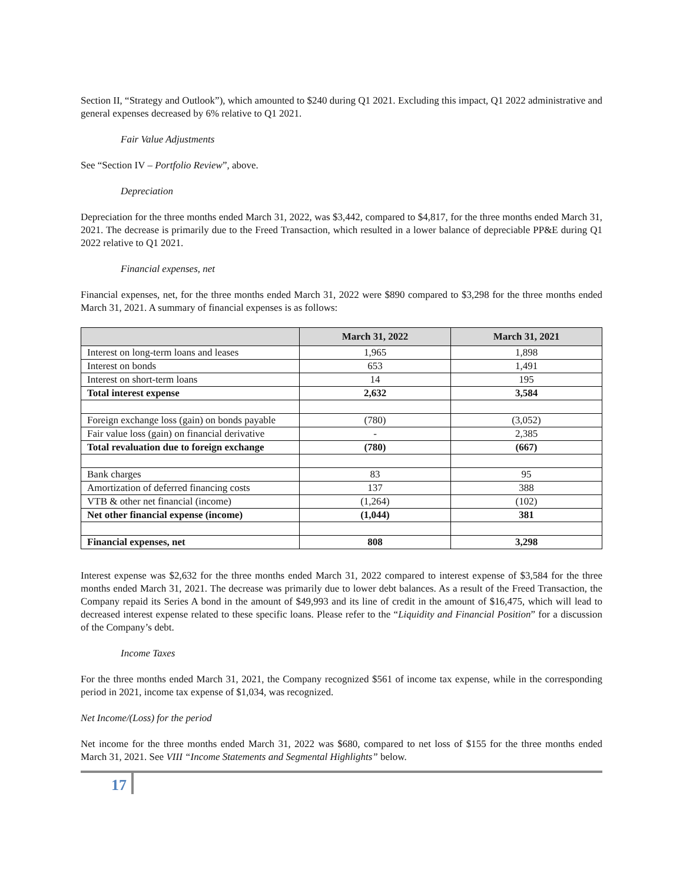Section II, “Strategy and Outlook”), which amounted to $240 during Q1 2021. Excluding this impact, Q1 2022 administrative and general expenses decreased by 6% relative to Q1 2021.
Fair Value Adjustments
See “Section IV – Portfolio Review”, above.
Depreciation
Depreciation for the three months ended March 31, 2022, was $3,442, compared to $4,817, for the three months ended March 31, 2021. The decrease is primarily due to the Freed Transaction, which resulted in a lower balance of depreciable PP&E during Q1 2022 relative to Q1 2021.
Financial expenses, net
Financial expenses, net, for the three months ended March 31, 2022 were $890 compared to $3,298 for the three months ended March 31, 2021. A summary of financial expenses is as follows:
| | March 31, 2022 | March 31, 2021 |
| --- | --- | --- |
| Interest on long-term loans and leases | 1,965 | 1,898 |
| Interest on bonds | 653 | 1,491 |
| Interest on short-term loans | 14 | 195 |
| Total interest expense | 2,632 | 3,584 |
| Foreign exchange loss (gain) on bonds payable | (780) | (3,052) |
| Fair value loss (gain) on financial derivative | - | 2,385 |
| Total revaluation due to foreign exchange | (780) | (667) |
| Bank charges | 83 | 95 |
| Amortization of deferred financing costs | 137 | 388 |
| VTB & other net financial (income) | (1,264) | (102) |
| Net other financial expense (income) | (1,044) | 381 |
| Financial expenses, net | 808 | 3,298 |
Interest expense was $2,632 for the three months ended March 31, 2022 compared to interest expense of $3,584 for the three months ended March 31, 2021. The decrease was primarily due to lower debt balances. As a result of the Freed Transaction, the Company repaid its Series A bond in the amount of $49,993 and its line of credit in the amount of $16,475, which will lead to decreased interest expense related to these specific loans. Please refer to the “Liquidity and Financial Position” for a discussion of the Company’s debt.
Income Taxes
For the three months ended March 31, 2021, the Company recognized $561 of income tax expense, while in the corresponding period in 2021, income tax expense of $1,034, was recognized.
Net Income/(Loss) for the period
Net income for the three months ended March 31, 2022 was $680, compared to net loss of $155 for the three months ended March 31, 2021. See VIII “Income Statements and Segmental Highlights” below.
17